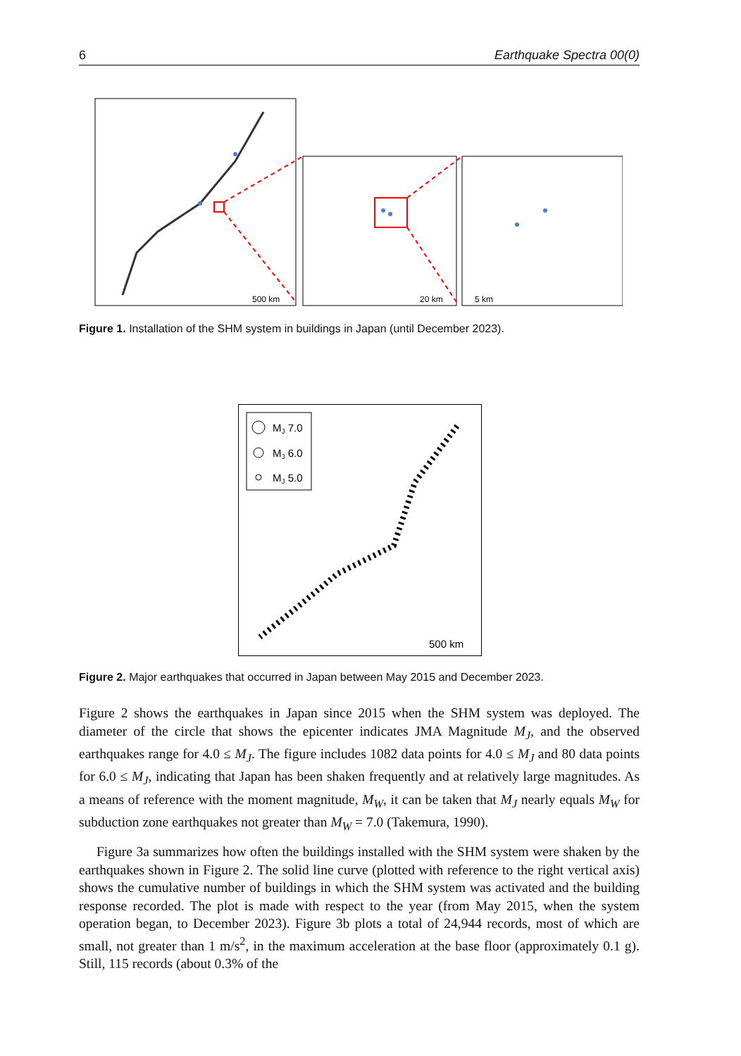6 Earthquake Spectra 00(0)
500 km
20 km
5 km
Figure 1. Installation of the SHM system in buildings in Japan (until December 2023).
MJ 7.0
MJ 6.0
MJ 5.0
500 km
Figure 2. Major earthquakes that occurred in Japan between May 2015 and December 2023.
Figure 2 shows the earthquakes in Japan since 2015 when the SHM system was deployed. The diameter of the circle that shows the epicenter indicates JMA Magnitude M<sub>J</sub>, and the observed earthquakes range for 4.0 ≤ M<sub>J</sub>. The figure includes 1082 data points for 4.0 ≤ M<sub>J</sub> and 80 data points for 6.0 ≤ M<sub>J</sub>, indicating that Japan has been shaken frequently and at relatively large magnitudes. As a means of reference with the moment magnitude, M<sub>W</sub>, it can be taken that M<sub>J</sub> nearly equals M<sub>W</sub> for subduction zone earthquakes not greater than M<sub>W</sub> = 7.0 (Takemura, 1990).
Figure 3a summarizes how often the buildings installed with the SHM system were shaken by the earthquakes shown in Figure 2. The solid line curve (plotted with reference to the right vertical axis) shows the cumulative number of buildings in which the SHM system was activated and the building response recorded. The plot is made with respect to the year (from May 2015, when the system operation began, to December 2023). Figure 3b plots a total of 24,944 records, most of which are small, not greater than 1 m/s<sup>2</sup>, in the maximum acceleration at the base floor (approximately 0.1 g). Still, 115 records (about 0.3% of the